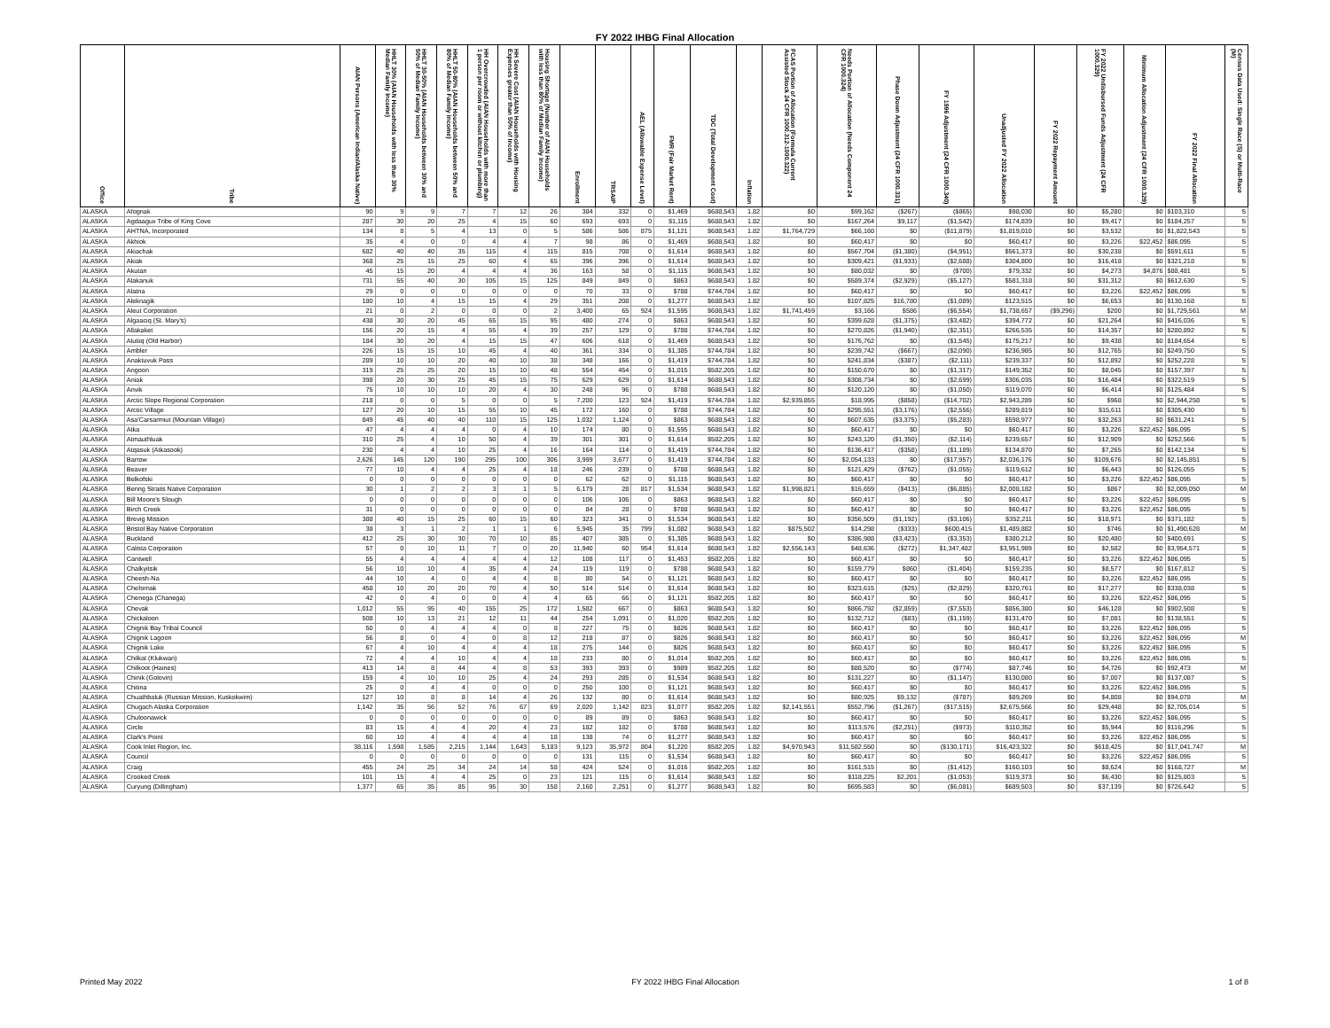FY 2022 IHBG Final Allocation
| Office | Tribe | AIAN Persons (American Indian/Alaska Native) | HHLT 30% (AIAN Households with less than 30% Median Family Income) | HHLT 30-50% (AIAN Households between 30% and 50% of Median Family Income) | HHLT 50-80% (AIAN Households between 50% and 80% of Median Family Income) | HH Overcrowded (AIAN Households with more than 1 person per room or without kitchen or plumbing) | HH Severe Cost (AIAN Households with Housing Expenses greater than 50% of Income) | Housing Shortage (Number of AIAN Households with less than 80% of Median Family Income) | Enrollment | TRSAIP | AEL (Allowable Expense Level) | FMR (Fair Market Rent) | TDC (Total Development Cost) | Inflation | FCAS Portion of Allocation (Formula Current Assisted Stock 24 CFR 1000.312-1000.322) | Needs Portion of Allocation (Needs Component 24 CFR 1000.324) | Phase Down Adjustment (24 CFR 1000.331) | FY 1996 Adjustment (24 CFR 1000.340) | Unadjusted FY 2022 Allocation | FY 2022 Repayment Amount | FY 2022 Undisbursed Funds Adjustment (24 CFR 1000.329) | Minimum Allocation Adjustment (24 CFR 1000.329) | FY 2022 Final Allocation | Census Data Used: Single Race (S) or Multi-Race (M) |
| --- | --- | --- | --- | --- | --- | --- | --- | --- | --- | --- | --- | --- | --- | --- | --- | --- | --- | --- | --- | --- | --- | --- | --- | --- |
| ALASKA | Afognak | 90 | 9 | 9 | 7 | 7 | 12 | 26 | 384 | 332 | 0 | $1,469 | $688,543 | 1.82 | $0 | $99,162 | ($267) | ($865) | $98,030 | $0 | $5,280 | $0 | $103,310 | S |
| ALASKA | Agdaagux Tribe of King Cove | 287 | 30 | 20 | 25 | 4 | 15 | 60 | 693 | 693 | 0 | $1,115 | $688,543 | 1.82 | $0 | $167,264 | $9,117 | ($1,542) | $174,839 | $0 | $9,417 | $0 | $184,257 | S |
| ALASKA | AHTNA, Incorporated | 134 | 8 | 5 | 4 | 13 | 0 | 5 | 586 | 586 | 875 | $1,121 | $688,543 | 1.82 | $1,764,729 | $66,160 | $0 | ($11,879) | $1,819,010 | $0 | $3,532 | $0 | $1,822,543 | S |
| ALASKA | Akhiok | 35 | 4 | 0 | 0 | 4 | 4 | 7 | 98 | 86 | 0 | $1,469 | $688,543 | 1.82 | $0 | $60,417 | $0 | $0 | $60,417 | $0 | $3,226 | $22,452 | $86,095 | S |
| ALASKA | Akiachak | 682 | 40 | 40 | 35 | 115 | 4 | 115 | 815 | 708 | 0 | $1,614 | $688,543 | 1.82 | $0 | $567,704 | ($1,380) | ($4,951) | $561,373 | $0 | $30,238 | $0 | $591,611 | S |
| ALASKA | Akiak | 368 | 25 | 15 | 25 | 60 | 4 | 65 | 396 | 396 | 0 | $1,614 | $688,543 | 1.82 | $0 | $309,421 | ($1,933) | ($2,688) | $304,800 | $0 | $16,418 | $0 | $321,218 | S |
| ALASKA | Akutan | 45 | 15 | 20 | 4 | 4 | 4 | 36 | 163 | 58 | 0 | $1,115 | $688,543 | 1.82 | $0 | $80,032 | $0 | ($700) | $79,332 | $0 | $4,273 | $4,876 | $88,481 | S |
| ALASKA | Alakanuk | 731 | 55 | 40 | 30 | 105 | 15 | 125 | 849 | 849 | 0 | $863 | $688,543 | 1.82 | $0 | $589,374 | ($2,929) | ($5,127) | $581,318 | $0 | $31,312 | $0 | $612,630 | S |
| ALASKA | Alatna | 29 | 0 | 0 | 0 | 0 | 0 | 0 | 70 | 33 | 0 | $788 | $744,784 | 1.82 | $0 | $60,417 | $0 | $0 | $60,417 | $0 | $3,226 | $22,452 | $86,095 | S |
| ALASKA | Aleknagik | 180 | 10 | 4 | 15 | 15 | 4 | 29 | 351 | 208 | 0 | $1,277 | $688,543 | 1.82 | $0 | $107,825 | $16,780 | ($1,089) | $123,515 | $0 | $6,653 | $0 | $130,168 | S |
| ALASKA | Aleut Corporation | 21 | 0 | 2 | 0 | 0 | 0 | 2 | 3,400 | 65 | 924 | $1,595 | $688,543 | 1.82 | $1,741,459 | $3,166 | $586 | ($6,554) | $1,738,657 | ($9,296) | $200 | $0 | $1,729,561 | M |
| ALASKA | Algaaciq (St. Mary's) | 438 | 30 | 20 | 45 | 65 | 15 | 95 | 480 | 274 | 0 | $863 | $688,543 | 1.82 | $0 | $399,628 | ($1,375) | ($3,482) | $394,772 | $0 | $21,264 | $0 | $416,036 | S |
| ALASKA | Allakaket | 156 | 20 | 15 | 4 | 55 | 4 | 39 | 257 | 129 | 0 | $788 | $744,784 | 1.82 | $0 | $270,826 | ($1,940) | ($2,351) | $266,535 | $0 | $14,357 | $0 | $280,892 | S |
| ALASKA | Alutiiq (Old Harbor) | 184 | 30 | 20 | 4 | 15 | 15 | 47 | 606 | 618 | 0 | $1,469 | $688,543 | 1.82 | $0 | $176,762 | $0 | ($1,545) | $175,217 | $0 | $9,438 | $0 | $184,654 | S |
| ALASKA | Ambler | 226 | 15 | 15 | 10 | 45 | 4 | 40 | 361 | 334 | 0 | $1,385 | $744,784 | 1.82 | $0 | $239,742 | ($667) | ($2,090) | $236,985 | $0 | $12,765 | $0 | $249,750 | S |
| ALASKA | Anaktuvuk Pass | 289 | 10 | 10 | 20 | 40 | 10 | 38 | 348 | 166 | 0 | $1,419 | $744,784 | 1.82 | $0 | $241,834 | ($387) | ($2,111) | $239,337 | $0 | $12,892 | $0 | $252,228 | S |
| ALASKA | Angoon | 319 | 25 | 25 | 20 | 15 | 10 | 48 | 554 | 454 | 0 | $1,015 | $582,205 | 1.82 | $0 | $150,670 | $0 | ($1,317) | $149,352 | $0 | $8,045 | $0 | $157,397 | S |
| ALASKA | Aniak | 398 | 20 | 30 | 25 | 45 | 15 | 75 | 629 | 629 | 0 | $1,614 | $688,543 | 1.82 | $0 | $308,734 | $0 | ($2,699) | $306,035 | $0 | $16,484 | $0 | $322,519 | S |
| ALASKA | Anvik | 75 | 10 | 10 | 10 | 20 | 4 | 30 | 248 | 96 | 0 | $788 | $688,543 | 1.82 | $0 | $120,120 | $0 | ($1,050) | $119,070 | $0 | $6,414 | $0 | $125,484 | S |
| ALASKA | Arctic Slope Regional Corporation | 218 | 0 | 0 | 5 | 0 | 0 | 5 | 7,200 | 123 | 924 | $1,419 | $744,784 | 1.82 | $2,939,855 | $18,995 | ($858) | ($14,702) | $2,943,289 | $0 | $968 | $0 | $2,944,258 | S |
| ALASKA | Arctic Village | 127 | 20 | 10 | 15 | 55 | 10 | 45 | 172 | 160 | 0 | $788 | $744,784 | 1.82 | $0 | $295,551 | ($3,176) | ($2,556) | $289,819 | $0 | $15,611 | $0 | $305,430 | S |
| ALASKA | Asa'Carsarmiut (Mountain Village) | 849 | 45 | 40 | 40 | 110 | 15 | 125 | 1,032 | 1,124 | 0 | $863 | $688,543 | 1.82 | $0 | $607,635 | ($3,375) | ($5,283) | $598,977 | $0 | $32,263 | $0 | $631,241 | S |
| ALASKA | Atka | 47 | 4 | 4 | 4 | 0 | 4 | 10 | 174 | 80 | 0 | $1,595 | $688,543 | 1.82 | $0 | $60,417 | $0 | $0 | $60,417 | $0 | $3,226 | $22,452 | $86,095 | S |
| ALASKA | Atmauthluak | 310 | 25 | 4 | 10 | 50 | 4 | 39 | 301 | 301 | 0 | $1,614 | $582,205 | 1.82 | $0 | $243,120 | ($1,350) | ($2,114) | $239,657 | $0 | $12,909 | $0 | $252,566 | S |
| ALASKA | Atqasuk (Atkasook) | 230 | 4 | 4 | 10 | 25 | 4 | 16 | 164 | 114 | 0 | $1,419 | $744,784 | 1.82 | $0 | $136,417 | ($358) | ($1,189) | $134,870 | $0 | $7,265 | $0 | $142,134 | S |
| ALASKA | Barrow | 2,626 | 145 | 120 | 190 | 295 | 100 | 306 | 3,999 | 3,677 | 0 | $1,419 | $744,784 | 1.82 | $0 | $2,054,133 | $0 | ($17,957) | $2,036,176 | $0 | $109,676 | $0 | $2,145,851 | S |
| ALASKA | Beaver | 77 | 10 | 4 | 4 | 25 | 4 | 18 | 246 | 239 | 0 | $788 | $688,543 | 1.82 | $0 | $121,429 | ($762) | ($1,055) | $119,612 | $0 | $6,443 | $0 | $126,055 | S |
| ALASKA | Belkofski | 0 | 0 | 0 | 0 | 0 | 0 | 0 | 62 | 62 | 0 | $1,115 | $688,543 | 1.82 | $0 | $60,417 | $0 | $0 | $60,417 | $0 | $3,226 | $22,452 | $86,095 | S |
| ALASKA | Bering Straits Native Corporation | 30 | 1 | 2 | 2 | 3 | 1 | 5 | 6,179 | 28 | 817 | $1,534 | $688,543 | 1.82 | $1,998,821 | $16,659 | ($413) | ($6,885) | $2,008,182 | $0 | $867 | $0 | $2,009,050 | M |
| ALASKA | Bill Moore's Slough | 0 | 0 | 0 | 0 | 0 | 0 | 0 | 106 | 106 | 0 | $863 | $688,543 | 1.82 | $0 | $60,417 | $0 | $0 | $60,417 | $0 | $3,226 | $22,452 | $86,095 | S |
| ALASKA | Birch Creek | 31 | 0 | 0 | 0 | 0 | 0 | 0 | 84 | 28 | 0 | $788 | $688,543 | 1.82 | $0 | $60,417 | $0 | $0 | $60,417 | $0 | $3,226 | $22,452 | $86,095 | S |
| ALASKA | Brevig Mission | 388 | 40 | 15 | 25 | 60 | 15 | 60 | 323 | 341 | 0 | $1,534 | $688,543 | 1.82 | $0 | $356,509 | ($1,192) | ($3,106) | $352,211 | $0 | $18,971 | $0 | $371,182 | S |
| ALASKA | Bristol Bay Native Corporation | 38 | 3 | 1 | 2 | 1 | 1 | 6 | 5,945 | 35 | 799 | $1,082 | $688,543 | 1.82 | $875,502 | $14,298 | ($333) | $600,415 | $1,489,882 | $0 | $746 | $0 | $1,490,628 | M |
| ALASKA | Buckland | 412 | 25 | 30 | 30 | 70 | 10 | 85 | 407 | 385 | 0 | $1,385 | $688,543 | 1.82 | $0 | $386,988 | ($3,423) | ($3,353) | $380,212 | $0 | $20,480 | $0 | $400,691 | S |
| ALASKA | Calista Corporation | 57 | 0 | 10 | 11 | 7 | 0 | 20 | 11,940 | 60 | 954 | $1,614 | $688,543 | 1.82 | $2,556,143 | $48,636 | ($272) | $1,347,482 | $3,951,989 | $0 | $2,582 | $0 | $3,954,571 | S |
| ALASKA | Cantwell | 55 | 4 | 4 | 4 | 4 | 4 | 12 | 108 | 117 | 0 | $1,453 | $582,205 | 1.82 | $0 | $60,417 | $0 | $0 | $60,417 | $0 | $3,226 | $22,452 | $86,095 | S |
| ALASKA | Chalkyitsik | 56 | 10 | 10 | 4 | 35 | 4 | 24 | 119 | 119 | 0 | $788 | $688,543 | 1.82 | $0 | $159,779 | $860 | ($1,404) | $159,235 | $0 | $8,577 | $0 | $167,812 | S |
| ALASKA | Cheesh-Na | 44 | 10 | 4 | 0 | 4 | 4 | 8 | 80 | 54 | 0 | $1,121 | $688,543 | 1.82 | $0 | $60,417 | $0 | $0 | $60,417 | $0 | $3,226 | $22,452 | $86,095 | S |
| ALASKA | Chefornak | 458 | 10 | 20 | 20 | 70 | 4 | 50 | 514 | 514 | 0 | $1,614 | $688,543 | 1.82 | $0 | $323,615 | ($25) | ($2,829) | $320,761 | $0 | $17,277 | $0 | $338,038 | S |
| ALASKA | Chenega (Chanega) | 42 | 0 | 4 | 0 | 0 | 4 | 4 | 65 | 66 | 0 | $1,121 | $582,205 | 1.82 | $0 | $60,417 | $0 | $0 | $60,417 | $0 | $3,226 | $22,452 | $86,095 | S |
| ALASKA | Chevak | 1,012 | 55 | 95 | 40 | 155 | 25 | 172 | 1,582 | 667 | 0 | $863 | $688,543 | 1.82 | $0 | $866,792 | ($2,859) | ($7,553) | $856,380 | $0 | $46,128 | $0 | $902,508 | S |
| ALASKA | Chickaloon | 508 | 10 | 13 | 21 | 12 | 11 | 44 | 254 | 1,091 | 0 | $1,020 | $582,205 | 1.82 | $0 | $132,712 | ($83) | ($1,159) | $131,470 | $0 | $7,081 | $0 | $138,551 | S |
| ALASKA | Chignik Bay Tribal Council | 50 | 0 | 4 | 4 | 4 | 0 | 8 | 227 | 75 | 0 | $826 | $688,543 | 1.82 | $0 | $60,417 | $0 | $0 | $60,417 | $0 | $3,226 | $22,452 | $86,095 | S |
| ALASKA | Chignik Lagoon | 56 | 8 | 0 | 4 | 0 | 8 | 12 | 218 | 87 | 0 | $826 | $688,543 | 1.82 | $0 | $60,417 | $0 | $0 | $60,417 | $0 | $3,226 | $22,452 | $86,095 | M |
| ALASKA | Chignik Lake | 67 | 4 | 10 | 4 | 4 | 4 | 18 | 275 | 144 | 0 | $826 | $688,543 | 1.82 | $0 | $60,417 | $0 | $0 | $60,417 | $0 | $3,226 | $22,452 | $86,095 | S |
| ALASKA | Chilkat (Klukwan) | 72 | 4 | 4 | 10 | 4 | 4 | 18 | 233 | 80 | 0 | $1,014 | $582,205 | 1.82 | $0 | $60,417 | $0 | $0 | $60,417 | $0 | $3,226 | $22,452 | $86,095 | S |
| ALASKA | Chilkoot (Haines) | 413 | 14 | 8 | 44 | 4 | 8 | 53 | 393 | 393 | 0 | $989 | $582,205 | 1.82 | $0 | $88,520 | $0 | ($774) | $87,746 | $0 | $4,726 | $0 | $92,473 | M |
| ALASKA | Chinik (Golovin) | 159 | 4 | 10 | 10 | 25 | 4 | 24 | 293 | 285 | 0 | $1,534 | $688,543 | 1.82 | $0 | $131,227 | $0 | ($1,147) | $130,080 | $0 | $7,007 | $0 | $137,087 | S |
| ALASKA | Chitina | 25 | 0 | 4 | 4 | 0 | 0 | 0 | 250 | 100 | 0 | $1,121 | $688,543 | 1.82 | $0 | $60,417 | $0 | $0 | $60,417 | $0 | $3,226 | $22,452 | $86,095 | S |
| ALASKA | Chuathbaluk (Russian Mission, Kuskokwim) | 127 | 10 | 8 | 8 | 14 | 4 | 26 | 132 | 80 | 0 | $1,614 | $688,543 | 1.82 | $0 | $80,925 | $9,132 | ($787) | $89,269 | $0 | $4,808 | $0 | $94,078 | M |
| ALASKA | Chugach Alaska Corporation | 1,142 | 35 | 56 | 52 | 76 | 67 | 69 | 2,020 | 1,142 | 823 | $1,077 | $582,205 | 1.82 | $2,141,551 | $552,796 | ($1,267) | ($17,515) | $2,675,566 | $0 | $29,448 | $0 | $2,705,014 | S |
| ALASKA | Chuloonawick | 0 | 0 | 0 | 0 | 0 | 0 | 0 | 89 | 89 | 0 | $863 | $688,543 | 1.82 | $0 | $60,417 | $0 | $0 | $60,417 | $0 | $3,226 | $22,452 | $86,095 | S |
| ALASKA | Circle | 83 | 15 | 4 | 4 | 20 | 4 | 23 | 182 | 182 | 0 | $788 | $688,543 | 1.82 | $0 | $113,576 | ($2,251) | ($973) | $110,352 | $0 | $5,944 | $0 | $116,296 | S |
| ALASKA | Clark's Point | 60 | 10 | 4 | 4 | 4 | 4 | 18 | 138 | 74 | 0 | $1,277 | $688,543 | 1.82 | $0 | $60,417 | $0 | $0 | $60,417 | $0 | $3,226 | $22,452 | $86,095 | S |
| ALASKA | Cook Inlet Region, Inc. | 38,116 | 1,598 | 1,585 | 2,215 | 1,144 | 1,643 | 5,183 | 9,123 | 35,972 | 804 | $1,220 | $582,205 | 1.82 | $4,970,943 | $11,582,550 | $0 | ($130,171) | $16,423,322 | $0 | $618,425 | $0 | $17,041,747 | M |
| ALASKA | Council | 0 | 0 | 0 | 0 | 0 | 0 | 0 | 131 | 115 | 0 | $1,534 | $688,543 | 1.82 | $0 | $60,417 | $0 | $0 | $60,417 | $0 | $3,226 | $22,452 | $86,095 | S |
| ALASKA | Craig | 455 | 24 | 25 | 34 | 24 | 14 | 58 | 424 | 524 | 0 | $1,016 | $582,205 | 1.82 | $0 | $161,515 | $0 | ($1,412) | $160,103 | $0 | $8,624 | $0 | $168,727 | M |
| ALASKA | Crooked Creek | 101 | 15 | 4 | 4 | 25 | 0 | 23 | 121 | 115 | 0 | $1,614 | $688,543 | 1.82 | $0 | $118,225 | $2,201 | ($1,053) | $119,373 | $0 | $6,430 | $0 | $125,803 | S |
| ALASKA | Curyung (Dillingham) | 1,377 | 65 | 35 | 85 | 95 | 30 | 158 | 2,160 | 2,251 | 0 | $1,277 | $688,543 | 1.82 | $0 | $695,583 | $0 | ($6,081) | $689,503 | $0 | $37,139 | $0 | $726,642 | S |
Printed May 2022 FY 2022 IHBG Final Allocation 1 of 8